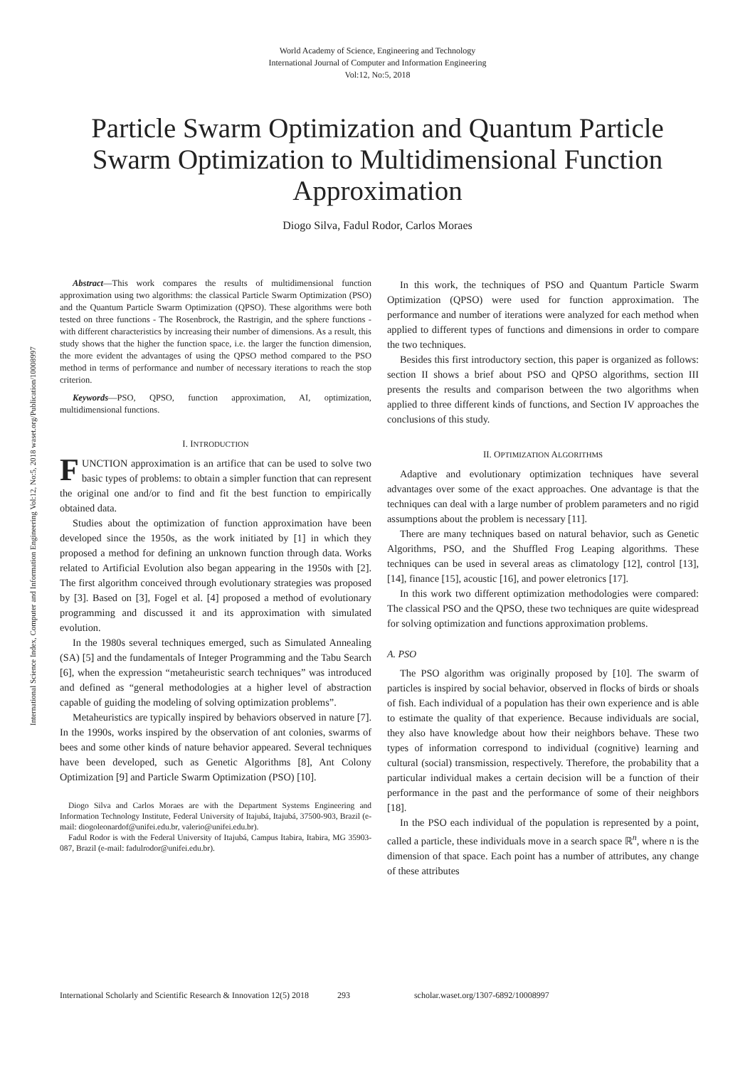World Academy of Science, Engineering and Technology
International Journal of Computer and Information Engineering
Vol:12, No:5, 2018
Particle Swarm Optimization and Quantum Particle Swarm Optimization to Multidimensional Function Approximation
Diogo Silva, Fadul Rodor, Carlos Moraes
International Science Index, Computer and Information Engineering Vol:12, No:5, 2018 waset.org/Publication/10008997
Abstract—This work compares the results of multidimensional function approximation using two algorithms: the classical Particle Swarm Optimization (PSO) and the Quantum Particle Swarm Optimization (QPSO). These algorithms were both tested on three functions - The Rosenbrock, the Rastrigin, and the sphere functions - with different characteristics by increasing their number of dimensions. As a result, this study shows that the higher the function space, i.e. the larger the function dimension, the more evident the advantages of using the QPSO method compared to the PSO method in terms of performance and number of necessary iterations to reach the stop criterion.
Keywords—PSO, QPSO, function approximation, AI, optimization, multidimensional functions.
I. INTRODUCTION
FUNCTION approximation is an artifice that can be used to solve two basic types of problems: to obtain a simpler function that can represent the original one and/or to find and fit the best function to empirically obtained data.
Studies about the optimization of function approximation have been developed since the 1950s, as the work initiated by [1] in which they proposed a method for defining an unknown function through data. Works related to Artificial Evolution also began appearing in the 1950s with [2]. The first algorithm conceived through evolutionary strategies was proposed by [3]. Based on [3], Fogel et al. [4] proposed a method of evolutionary programming and discussed it and its approximation with simulated evolution.
In the 1980s several techniques emerged, such as Simulated Annealing (SA) [5] and the fundamentals of Integer Programming and the Tabu Search [6], when the expression “metaheuristic search techniques” was introduced and defined as “general methodologies at a higher level of abstraction capable of guiding the modeling of solving optimization problems”.
Metaheuristics are typically inspired by behaviors observed in nature [7]. In the 1990s, works inspired by the observation of ant colonies, swarms of bees and some other kinds of nature behavior appeared. Several techniques have been developed, such as Genetic Algorithms [8], Ant Colony Optimization [9] and Particle Swarm Optimization (PSO) [10].
Diogo Silva and Carlos Moraes are with the Department Systems Engineering and Information Technology Institute, Federal University of Itajubá, Itajubá, 37500-903, Brazil (e-mail: diogoleonardof@unifei.edu.br, valerio@unifei.edu.br).
Fadul Rodor is with the Federal University of Itajubá, Campus Itabira, Itabira, MG 35903-087, Brazil (e-mail: fadulrodor@unifei.edu.br).
In this work, the techniques of PSO and Quantum Particle Swarm Optimization (QPSO) were used for function approximation. The performance and number of iterations were analyzed for each method when applied to different types of functions and dimensions in order to compare the two techniques.
Besides this first introductory section, this paper is organized as follows: section II shows a brief about PSO and QPSO algorithms, section III presents the results and comparison between the two algorithms when applied to three different kinds of functions, and Section IV approaches the conclusions of this study.
II. OPTIMIZATION ALGORITHMS
Adaptive and evolutionary optimization techniques have several advantages over some of the exact approaches. One advantage is that the techniques can deal with a large number of problem parameters and no rigid assumptions about the problem is necessary [11].
There are many techniques based on natural behavior, such as Genetic Algorithms, PSO, and the Shuffled Frog Leaping algorithms. These techniques can be used in several areas as climatology [12], control [13], [14], finance [15], acoustic [16], and power eletronics [17].
In this work two different optimization methodologies were compared: The classical PSO and the QPSO, these two techniques are quite widespread for solving optimization and functions approximation problems.
A. PSO
The PSO algorithm was originally proposed by [10]. The swarm of particles is inspired by social behavior, observed in flocks of birds or shoals of fish. Each individual of a population has their own experience and is able to estimate the quality of that experience. Because individuals are social, they also have knowledge about how their neighbors behave. These two types of information correspond to individual (cognitive) learning and cultural (social) transmission, respectively. Therefore, the probability that a particular individual makes a certain decision will be a function of their performance in the past and the performance of some of their neighbors [18].
In the PSO each individual of the population is represented by a point, called a particle, these individuals move in a search space ℝ<sup>n</sup>, where n is the dimension of that space. Each point has a number of attributes, any change of these attributes
International Scholarly and Scientific Research & Innovation 12(5) 2018 293 scholar.waset.org/1307-6892/10008997